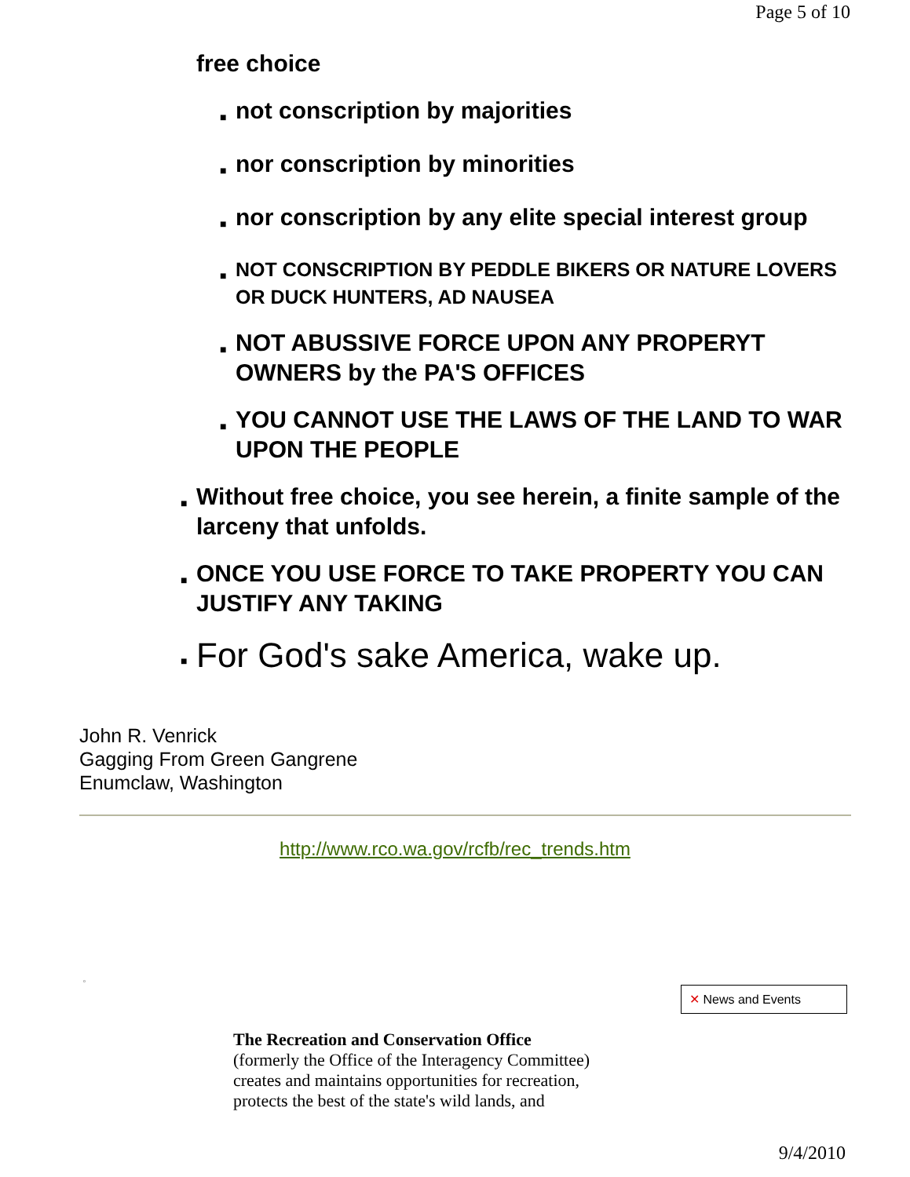Page 5 of 10
free choice
■ not conscription by majorities
■ nor conscription by minorities
■ nor conscription by any elite special interest group
■ NOT CONSCRIPTION BY PEDDLE BIKERS OR NATURE LOVERS OR DUCK HUNTERS, AD NAUSEA
■ NOT ABUSSIVE FORCE UPON ANY PROPERYT OWNERS by the PA'S OFFICES
■ YOU CANNOT USE THE LAWS OF THE LAND TO WAR UPON THE PEOPLE
■ Without free choice, you see herein, a finite sample of the larceny that unfolds.
■ ONCE YOU USE FORCE TO TAKE PROPERTY YOU CAN JUSTIFY ANY TAKING
■ For God's sake America, wake up.
John R. Venrick
Gagging From Green Gangrene
Enumclaw, Washington
http://www.rco.wa.gov/rcfb/rec_trends.htm
▫
✕ News and Events
The Recreation and Conservation Office
(formerly the Office of the Interagency Committee)
creates and maintains opportunities for recreation,
protects the best of the state's wild lands, and
9/4/2010